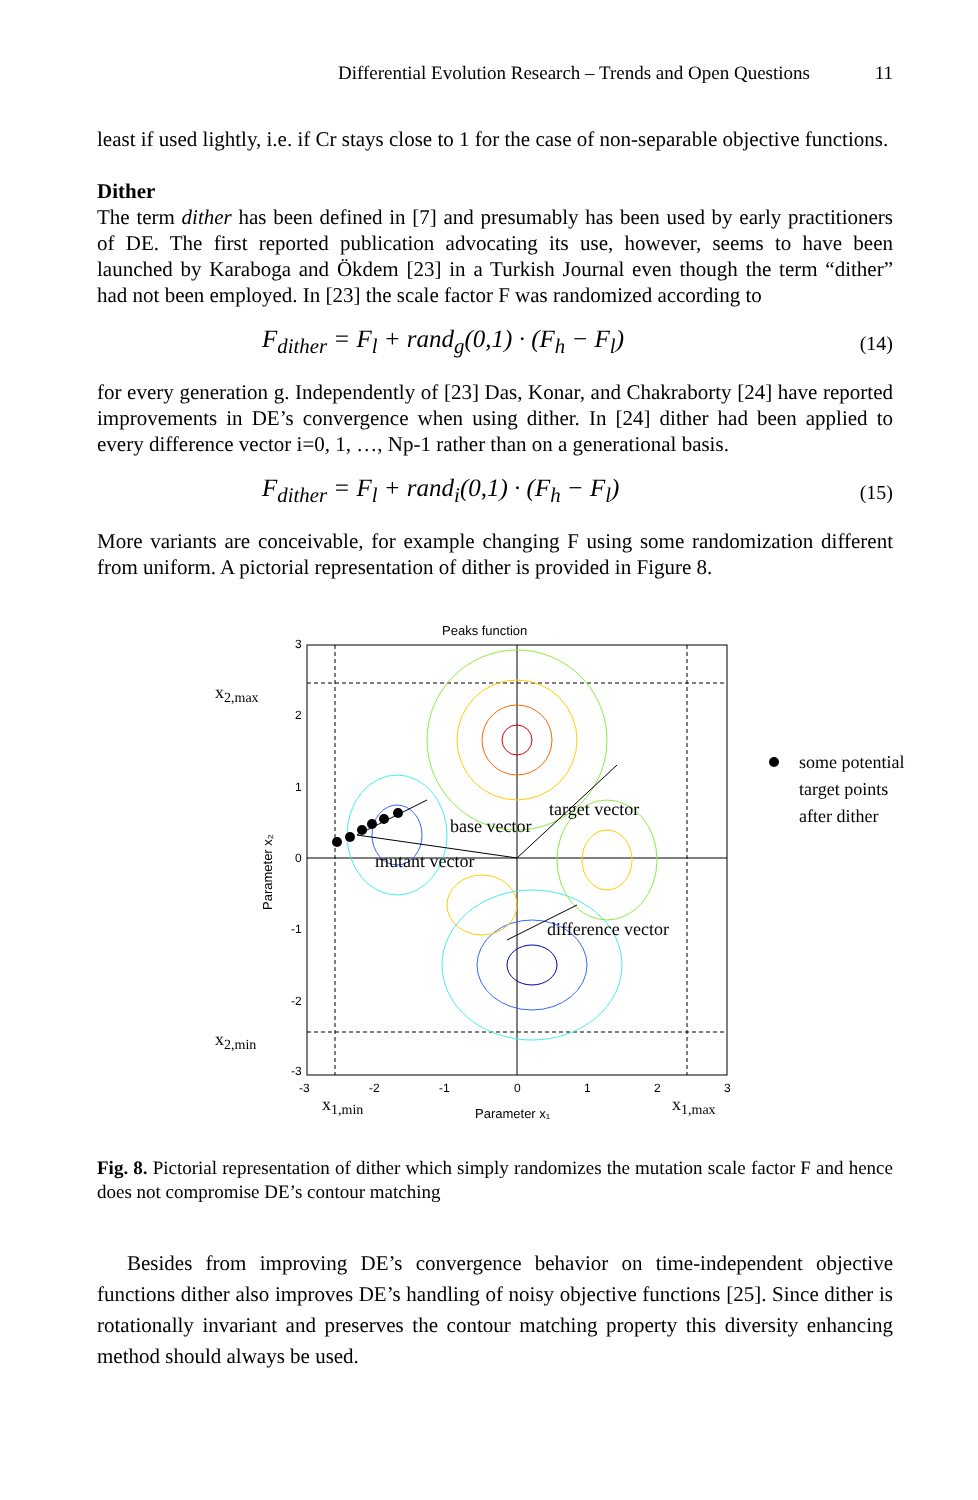Differential Evolution Research – Trends and Open Questions 11
least if used lightly, i.e. if Cr stays close to 1 for the case of non-separable objective functions.
Dither
The term dither has been defined in [7] and presumably has been used by early practitioners of DE. The first reported publication advocating its use, however, seems to have been launched by Karaboga and Ökdem [23] in a Turkish Journal even though the term “dither” had not been employed. In [23] the scale factor F was randomized according to
F<sub>dither</sub> = F<sub>l</sub> + rand<sub>g</sub>(0,1) · (F<sub>h</sub> − F<sub>l</sub>) (14)
for every generation g. Independently of [23] Das, Konar, and Chakraborty [24] have reported improvements in DE’s convergence when using dither. In [24] dither had been applied to every difference vector i=0, 1, …, Np-1 rather than on a generational basis.
F<sub>dither</sub> = F<sub>l</sub> + rand<sub>i</sub>(0,1) · (F<sub>h</sub> − F<sub>l</sub>) (15)
More variants are conceivable, for example changing F using some randomization different from uniform. A pictorial representation of dither is provided in Figure 8.
Peaks function
base vector
target vector
mutant vector
difference vector
x2,max
x2,min
x1,min
x1,max
some potential
target points
after dither
3
2
1
0
-1
-2
-3
-3
-2
-1
0
1
2
3
Parameter x₁
Parameter x₂
Fig. 8. Pictorial representation of dither which simply randomizes the mutation scale factor F and hence does not compromise DE’s contour matching
Besides from improving DE’s convergence behavior on time-independent objective functions dither also improves DE’s handling of noisy objective functions [25]. Since dither is rotationally invariant and preserves the contour matching property this diversity enhancing method should always be used.